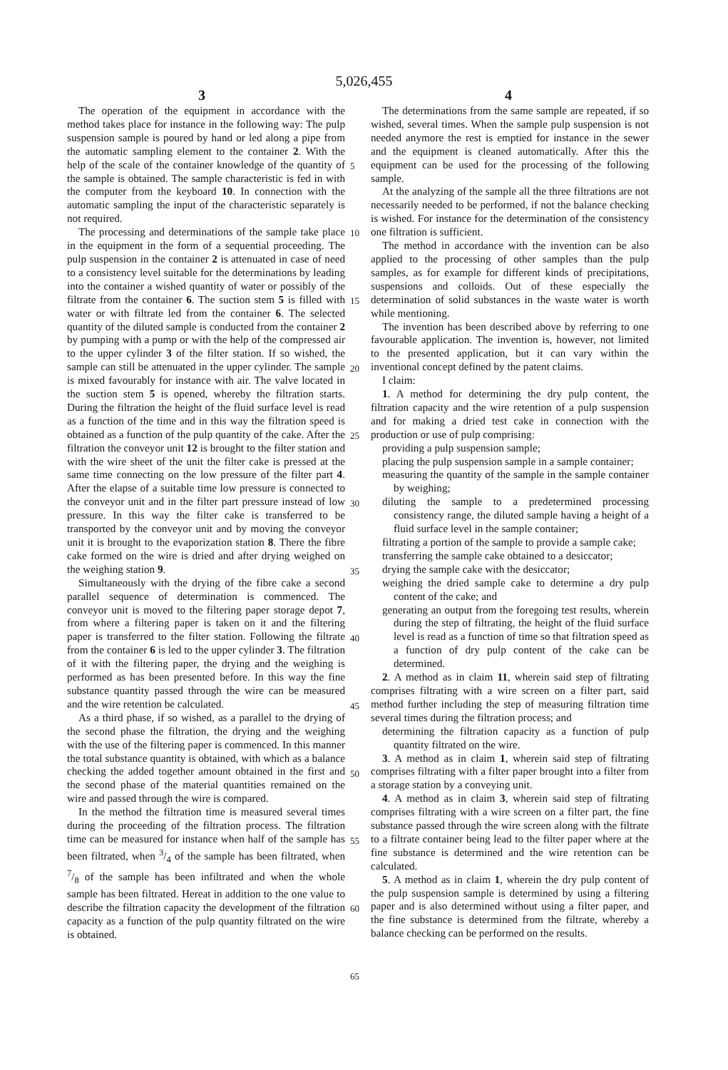5,026,455
3 4
The operation of the equipment in accordance with the method takes place for instance in the following way: The pulp suspension sample is poured by hand or led along a pipe from the automatic sampling element to the container 2. With the help of the scale of the container knowledge of the quantity of the sample is obtained. The sample characteristic is fed in with the computer from the keyboard 10. In connection with the automatic sampling the input of the characteristic separately is not required.
The processing and determinations of the sample take place in the equipment in the form of a sequential proceeding. The pulp suspension in the container 2 is attenuated in case of need to a consistency level suitable for the determinations by leading into the container a wished quantity of water or possibly of the filtrate from the container 6. The suction stem 5 is filled with water or with filtrate led from the container 6. The selected quantity of the diluted sample is conducted from the container 2 by pumping with a pump or with the help of the compressed air to the upper cylinder 3 of the filter station. If so wished, the sample can still be attenuated in the upper cylinder. The sample is mixed favourably for instance with air. The valve located in the suction stem 5 is opened, whereby the filtration starts. During the filtration the height of the fluid surface level is read as a function of the time and in this way the filtration speed is obtained as a function of the pulp quantity of the cake. After the filtration the conveyor unit 12 is brought to the filter station and with the wire sheet of the unit the filter cake is pressed at the same time connecting on the low pressure of the filter part 4. After the elapse of a suitable time low pressure is connected to the conveyor unit and in the filter part pressure instead of low pressure. In this way the filter cake is transferred to be transported by the conveyor unit and by moving the conveyor unit it is brought to the evaporization station 8. There the fibre cake formed on the wire is dried and after drying weighed on the weighing station 9.
Simultaneously with the drying of the fibre cake a second parallel sequence of determination is commenced. The conveyor unit is moved to the filtering paper storage depot 7, from where a filtering paper is taken on it and the filtering paper is transferred to the filter station. Following the filtrate from the container 6 is led to the upper cylinder 3. The filtration of it with the filtering paper, the drying and the weighing is performed as has been presented before. In this way the fine substance quantity passed through the wire can be measured and the wire retention be calculated.
As a third phase, if so wished, as a parallel to the drying of the second phase the filtration, the drying and the weighing with the use of the filtering paper is commenced. In this manner the total substance quantity is obtained, with which as a balance checking the added together amount obtained in the first and the second phase of the material quantities remained on the wire and passed through the wire is compared.
In the method the filtration time is measured several times during the proceeding of the filtration process. The filtration time can be measured for instance when half of the sample has been filtrated, when 3/4 of the sample has been filtrated, when 7/8 of the sample has been infiltrated and when the whole sample has been filtrated. Hereat in addition to the one value to describe the filtration capacity the development of the filtration capacity as a function of the pulp quantity filtrated on the wire is obtained.
The determinations from the same sample are repeated, if so wished, several times. When the sample pulp suspension is not needed anymore the rest is emptied for instance in the sewer and the equipment is cleaned automatically. After this the equipment can be used for the processing of the following sample.
At the analyzing of the sample all the three filtrations are not necessarily needed to be performed, if not the balance checking is wished. For instance for the determination of the consistency one filtration is sufficient.
The method in accordance with the invention can be also applied to the processing of other samples than the pulp samples, as for example for different kinds of precipitations, suspensions and colloids. Out of these especially the determination of solid substances in the waste water is worth while mentioning.
The invention has been described above by referring to one favourable application. The invention is, however, not limited to the presented application, but it can vary within the inventional concept defined by the patent claims.
I claim:
1. A method for determining the dry pulp content, the filtration capacity and the wire retention of a pulp suspension and for making a dried test cake in connection with the production or use of pulp comprising:
providing a pulp suspension sample;
placing the pulp suspension sample in a sample container;
measuring the quantity of the sample in the sample container by weighing;
diluting the sample to a predetermined processing consistency range, the diluted sample having a height of a fluid surface level in the sample container;
filtrating a portion of the sample to provide a sample cake;
transferring the sample cake obtained to a desiccator;
drying the sample cake with the desiccator;
weighing the dried sample cake to determine a dry pulp content of the cake; and
generating an output from the foregoing test results, wherein during the step of filtrating, the height of the fluid surface level is read as a function of time so that filtration speed as a function of dry pulp content of the cake can be determined.
2. A method as in claim 11, wherein said step of filtrating comprises filtrating with a wire screen on a filter part, said method further including the step of measuring filtration time several times during the filtration process; and
determining the filtration capacity as a function of pulp quantity filtrated on the wire.
3. A method as in claim 1, wherein said step of filtrating comprises filtrating with a filter paper brought into a filter from a storage station by a conveying unit.
4. A method as in claim 3, wherein said step of filtrating comprises filtrating with a wire screen on a filter part, the fine substance passed through the wire screen along with the filtrate to a filtrate container being lead to the filter paper where at the fine substance is determined and the wire retention can be calculated.
5. A method as in claim 1, wherein the dry pulp content of the pulp suspension sample is determined by using a filtering paper and is also determined without using a filter paper, and the fine substance is determined from the filtrate, whereby a balance checking can be performed on the results.
5
10
15
20
25
30
35
40
45
50
55
60
65